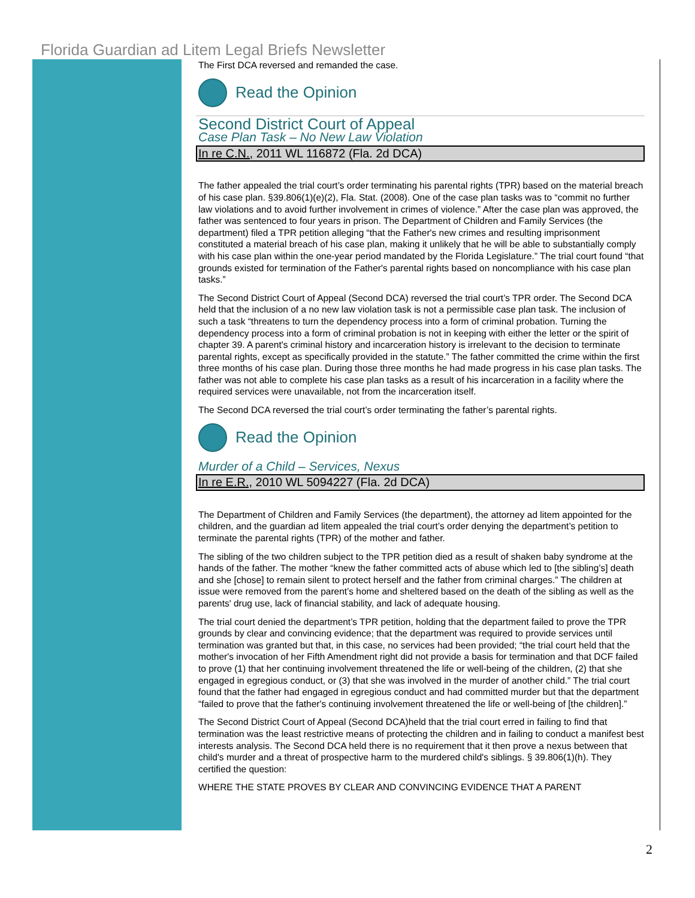Florida Guardian ad Litem Legal Briefs Newsletter
The First DCA reversed and remanded the case.
Read the Opinion
Second District Court of Appeal
Case Plan Task – No New Law Violation
In re C.N., 2011 WL 116872 (Fla. 2d DCA)
The father appealed the trial court’s order terminating his parental rights (TPR) based on the material breach of his case plan. §39.806(1)(e)(2), Fla. Stat. (2008). One of the case plan tasks was to “commit no further law violations and to avoid further involvement in crimes of violence.” After the case plan was approved, the father was sentenced to four years in prison. The Department of Children and Family Services (the department) filed a TPR petition alleging “that the Father's new crimes and resulting imprisonment constituted a material breach of his case plan, making it unlikely that he will be able to substantially comply with his case plan within the one-year period mandated by the Florida Legislature.” The trial court found “that grounds existed for termination of the Father's parental rights based on noncompliance with his case plan tasks.”
The Second District Court of Appeal (Second DCA) reversed the trial court’s TPR order. The Second DCA held that the inclusion of a no new law violation task is not a permissible case plan task. The inclusion of such a task “threatens to turn the dependency process into a form of criminal probation. Turning the dependency process into a form of criminal probation is not in keeping with either the letter or the spirit of chapter 39. A parent's criminal history and incarceration history is irrelevant to the decision to terminate parental rights, except as specifically provided in the statute.” The father committed the crime within the first three months of his case plan. During those three months he had made progress in his case plan tasks. The father was not able to complete his case plan tasks as a result of his incarceration in a facility where the required services were unavailable, not from the incarceration itself.
The Second DCA reversed the trial court’s order terminating the father’s parental rights.
Read the Opinion
Murder of a Child – Services, Nexus
In re E.R., 2010 WL 5094227 (Fla. 2d DCA)
The Department of Children and Family Services (the department), the attorney ad litem appointed for the children, and the guardian ad litem appealed the trial court’s order denying the department’s petition to terminate the parental rights (TPR) of the mother and father.
The sibling of the two children subject to the TPR petition died as a result of shaken baby syndrome at the hands of the father. The mother “knew the father committed acts of abuse which led to [the sibling’s] death and she [chose] to remain silent to protect herself and the father from criminal charges.” The children at issue were removed from the parent’s home and sheltered based on the death of the sibling as well as the parents' drug use, lack of financial stability, and lack of adequate housing.
The trial court denied the department’s TPR petition, holding that the department failed to prove the TPR grounds by clear and convincing evidence; that the department was required to provide services until termination was granted but that, in this case, no services had been provided; “the trial court held that the mother's invocation of her Fifth Amendment right did not provide a basis for termination and that DCF failed to prove (1) that her continuing involvement threatened the life or well-being of the children, (2) that she engaged in egregious conduct, or (3) that she was involved in the murder of another child.” The trial court found that the father had engaged in egregious conduct and had committed murder but that the department “failed to prove that the father's continuing involvement threatened the life or well-being of [the children].”
The Second District Court of Appeal (Second DCA)held that the trial court erred in failing to find that termination was the least restrictive means of protecting the children and in failing to conduct a manifest best interests analysis. The Second DCA held there is no requirement that it then prove a nexus between that child's murder and a threat of prospective harm to the murdered child's siblings. § 39.806(1)(h). They certified the question:
WHERE THE STATE PROVES BY CLEAR AND CONVINCING EVIDENCE THAT A PARENT
2